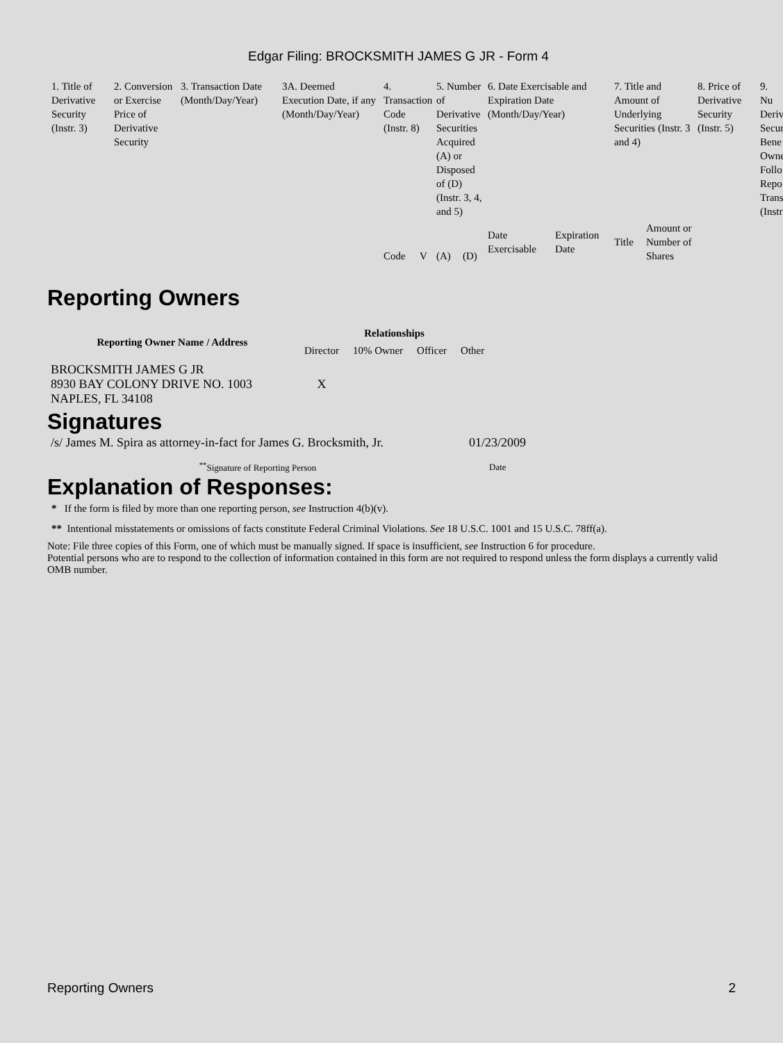Edgar Filing: BROCKSMITH JAMES G JR - Form 4
| 1. Title of Derivative Security (Instr. 3) | 2. Conversion or Exercise Price of Derivative Security | 3. Transaction Date (Month/Day/Year) | 3A. Deemed Execution Date, if any (Month/Day/Year) | 4. Transaction Code (Instr. 8) | | 5. Number of Derivative Securities Acquired (A) or Disposed of (D) (Instr. 3, 4, and 5) | | 6. Date Exercisable and Expiration Date (Month/Day/Year) | | 7. Title and Amount of Underlying Securities (Instr. 3 and 4) | | 8. Price of Derivative Security (Instr. 5) | 9. Nu Deriv Secur Bene Owne Follo Repo Trans (Instr |
| | | | | Code | V | (A) | (D) | Date Exercisable | Expiration Date | Title | Amount or Number of Shares | | |
Reporting Owners
| Reporting Owner Name / Address | Relationships | | | |
| --- | --- | --- | --- | --- |
| | Director | 10% Owner | Officer | Other |
| BROCKSMITH JAMES G JR 8930 BAY COLONY DRIVE NO. 1003 NAPLES, FL 34108 | X | | | |
Signatures
| /s/ James M. Spira as attorney-in-fact for James G. Brocksmith, Jr. | 01/23/2009 |
| <sup>**</sup> Signature of Reporting Person | Date |
Explanation of Responses:
* If the form is filed by more than one reporting person, see Instruction 4(b)(v).
** Intentional misstatements or omissions of facts constitute Federal Criminal Violations. See 18 U.S.C. 1001 and 15 U.S.C. 78ff(a).
Note: File three copies of this Form, one of which must be manually signed. If space is insufficient, see Instruction 6 for procedure.
Potential persons who are to respond to the collection of information contained in this form are not required to respond unless the form displays a currently valid OMB number.
Reporting Owners 2